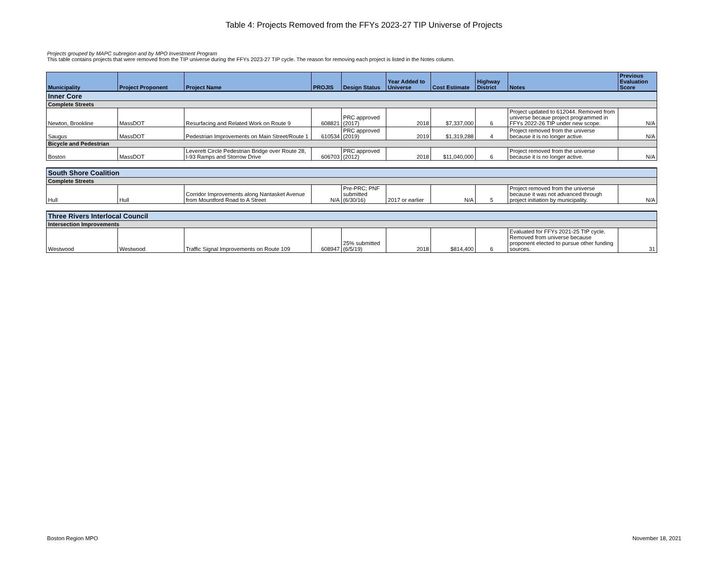Table 4: Projects Removed from the FFYs 2023-27 TIP Universe of Projects
Projects grouped by MAPC subregion and by MPO Investment Program
This table contains projects that were removed from the TIP universe during the FFYs 2023-27 TIP cycle. The reason for removing each project is listed in the Notes column.
| Municipality | Project Proponent | Project Name | PROJIS | Design Status | Year Added to Universe | Cost Estimate | Highway District | Notes | Previous Evaluation Score |
| --- | --- | --- | --- | --- | --- | --- | --- | --- | --- |
| Inner Core | | | | | | | | | |
| Complete Streets | | | | | | | | | |
| Newton, Brookline | MassDOT | Resurfacing and Related Work on Route 9 | 608821 | PRC approved (2017) | 2018 | $7,337,000 | 6 | Project updated to 612044. Removed from universe becaue project programmed in FFYs 2022-26 TIP under new scope. | N/A |
| Saugus | MassDOT | Pedestrian Improvements on Main Street/Route 1 | 610534 | PRC approved (2019) | 2019 | $1,319,288 | 4 | Project removed from the universe because it is no longer active. | N/A |
| Bicycle and Pedestrian | | | | | | | | | |
| Boston | MassDOT | Leverett Circle Pedestrian Bridge over Route 28, I-93 Ramps and Storrow Drive | 606703 | PRC approved (2012) | 2018 | $11,040,000 | 6 | Project removed from the universe because it is no longer active. | N/A |
| South Shore Coalition | | | | | | | | | |
| Complete Streets | | | | | | | | | |
| Hull | Hull | Corridor Improvements along Nantasket Avenue from Mountford Road to A Street | N/A | Pre-PRC; PNF submitted (6/30/16) | 2017 or earlier | N/A | 5 | Project removed from the universe because it was not advanced through project initiation by municipality. | N/A |
| Three Rivers Interlocal Council | | | | | | | | | |
| Intersection Improvements | | | | | | | | | |
| Westwood | Westwood | Traffic Signal Improvements on Route 109 | 608947 | 25% submitted (6/5/19) | 2018 | $814,400 | 6 | Evaluated for FFYs 2021-25 TIP cycle. Removed from universe because proponent elected to pursue other funding sources. | 31 |
Boston Region MPO November 18, 2021